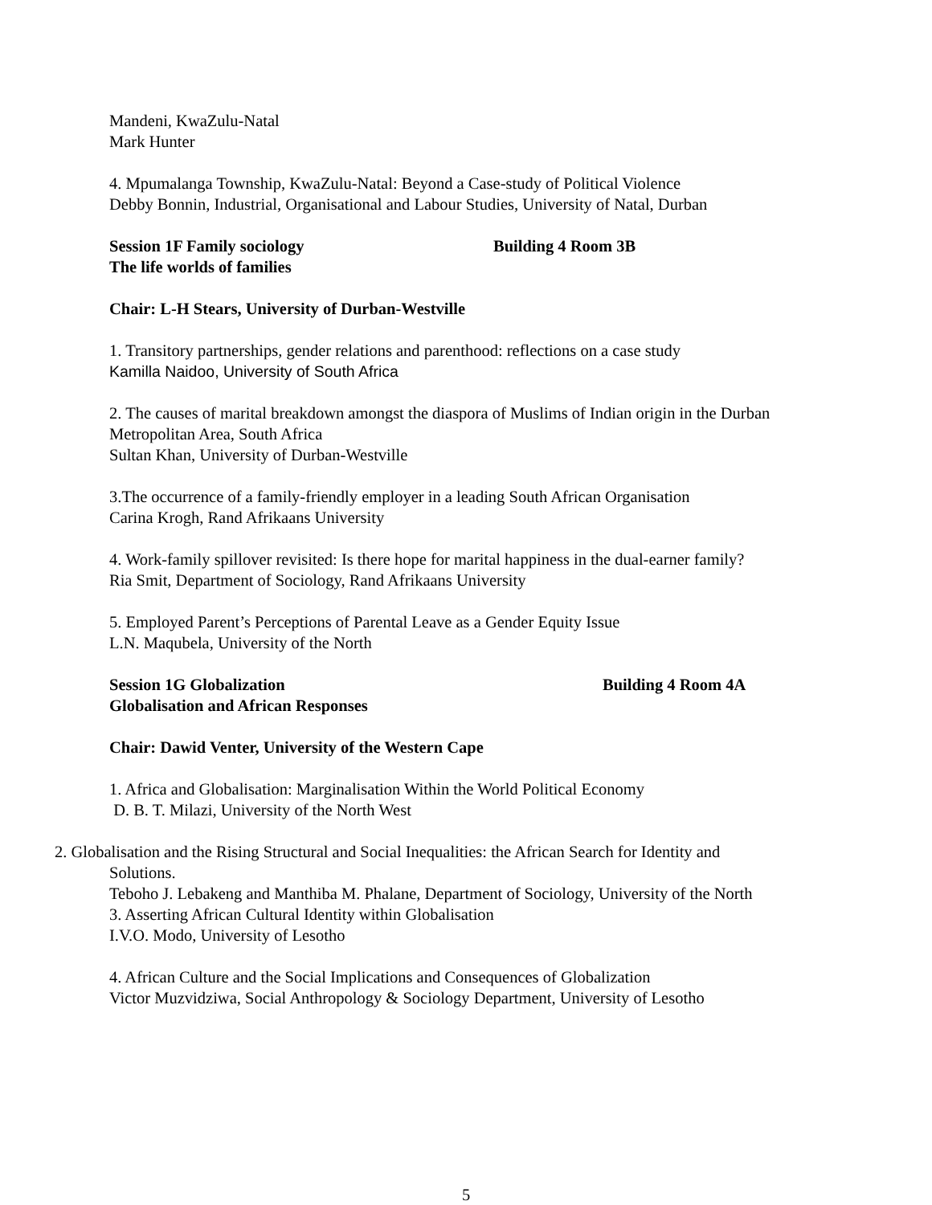Mandeni, KwaZulu-Natal
Mark Hunter
4. Mpumalanga Township, KwaZulu-Natal: Beyond a Case-study of Political Violence
Debby Bonnin, Industrial, Organisational and Labour Studies, University of Natal, Durban
Session 1F Family sociology Building 4 Room 3B
The life worlds of families
Chair: L-H Stears, University of Durban-Westville
1. Transitory partnerships, gender relations and parenthood: reflections on a case study
Kamilla Naidoo, University of South Africa
2. The causes of marital breakdown amongst the diaspora of Muslims of Indian origin in the Durban Metropolitan Area, South Africa
Sultan Khan, University of Durban-Westville
3.The occurrence of a family-friendly employer in a leading South African Organisation
Carina Krogh, Rand Afrikaans University
4. Work-family spillover revisited: Is there hope for marital happiness in the dual-earner family?
Ria Smit, Department of Sociology, Rand Afrikaans University
5. Employed Parent’s Perceptions of Parental Leave as a Gender Equity Issue
L.N. Maqubela, University of the North
Session 1G Globalization Building 4 Room 4A
Globalisation and African Responses
Chair: Dawid Venter, University of the Western Cape
1. Africa and Globalisation: Marginalisation Within the World Political Economy
D. B. T. Milazi, University of the North West
2. Globalisation and the Rising Structural and Social Inequalities: the African Search for Identity and
Solutions.
Teboho J. Lebakeng and Manthiba M. Phalane, Department of Sociology, University of the North
3. Asserting African Cultural Identity within Globalisation
I.V.O. Modo, University of Lesotho
4. African Culture and the Social Implications and Consequences of Globalization
Victor Muzvidziwa, Social Anthropology & Sociology Department, University of Lesotho
5